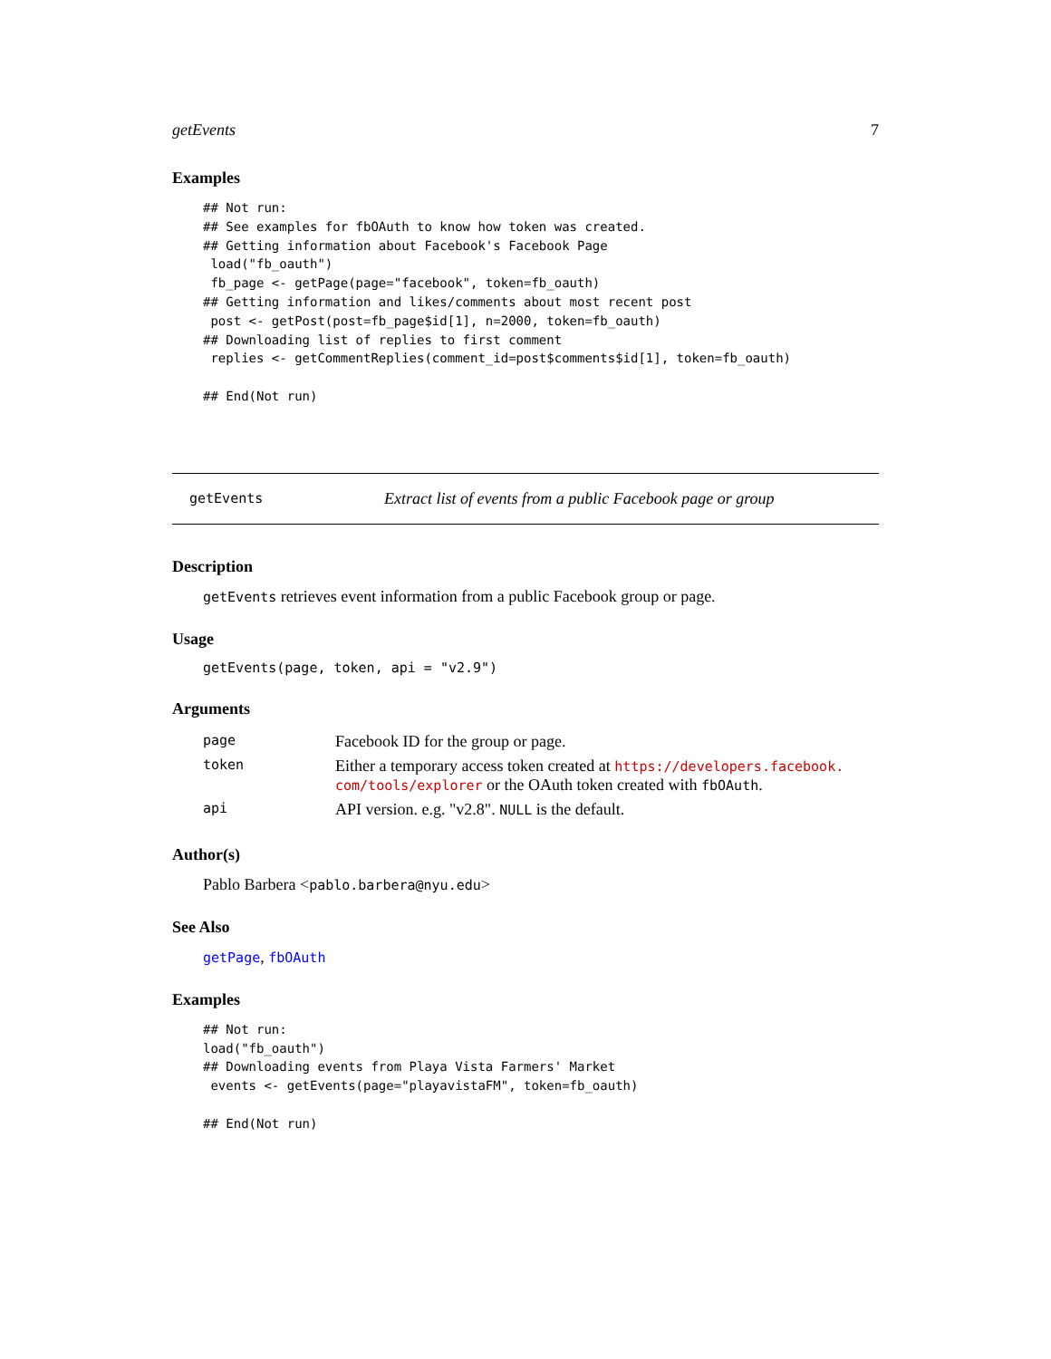getEvents 7
Examples
## Not run:
## See examples for fbOAuth to know how token was created.
## Getting information about Facebook's Facebook Page
 load("fb_oauth")
 fb_page <- getPage(page="facebook", token=fb_oauth)
## Getting information and likes/comments about most recent post
 post <- getPost(post=fb_page$id[1], n=2000, token=fb_oauth)
## Downloading list of replies to first comment
 replies <- getCommentReplies(comment_id=post$comments$id[1], token=fb_oauth)

## End(Not run)
getEvents Extract list of events from a public Facebook page or group
Description
getEvents retrieves event information from a public Facebook group or page.
Usage
getEvents(page, token, api = "v2.9")
Arguments
| page | Facebook ID for the group or page. |
| token | Either a temporary access token created at https://developers.facebook. com/tools/explorer or the OAuth token created with fbOAuth . |
| api | API version. e.g. "v2.8". NULL is the default. |
Author(s)
Pablo Barbera <pablo.barbera@nyu.edu>
See Also
getPage, fbOAuth
Examples
## Not run:
load("fb_oauth")
## Downloading events from Playa Vista Farmers' Market
 events <- getEvents(page="playavistaFM", token=fb_oauth)

## End(Not run)